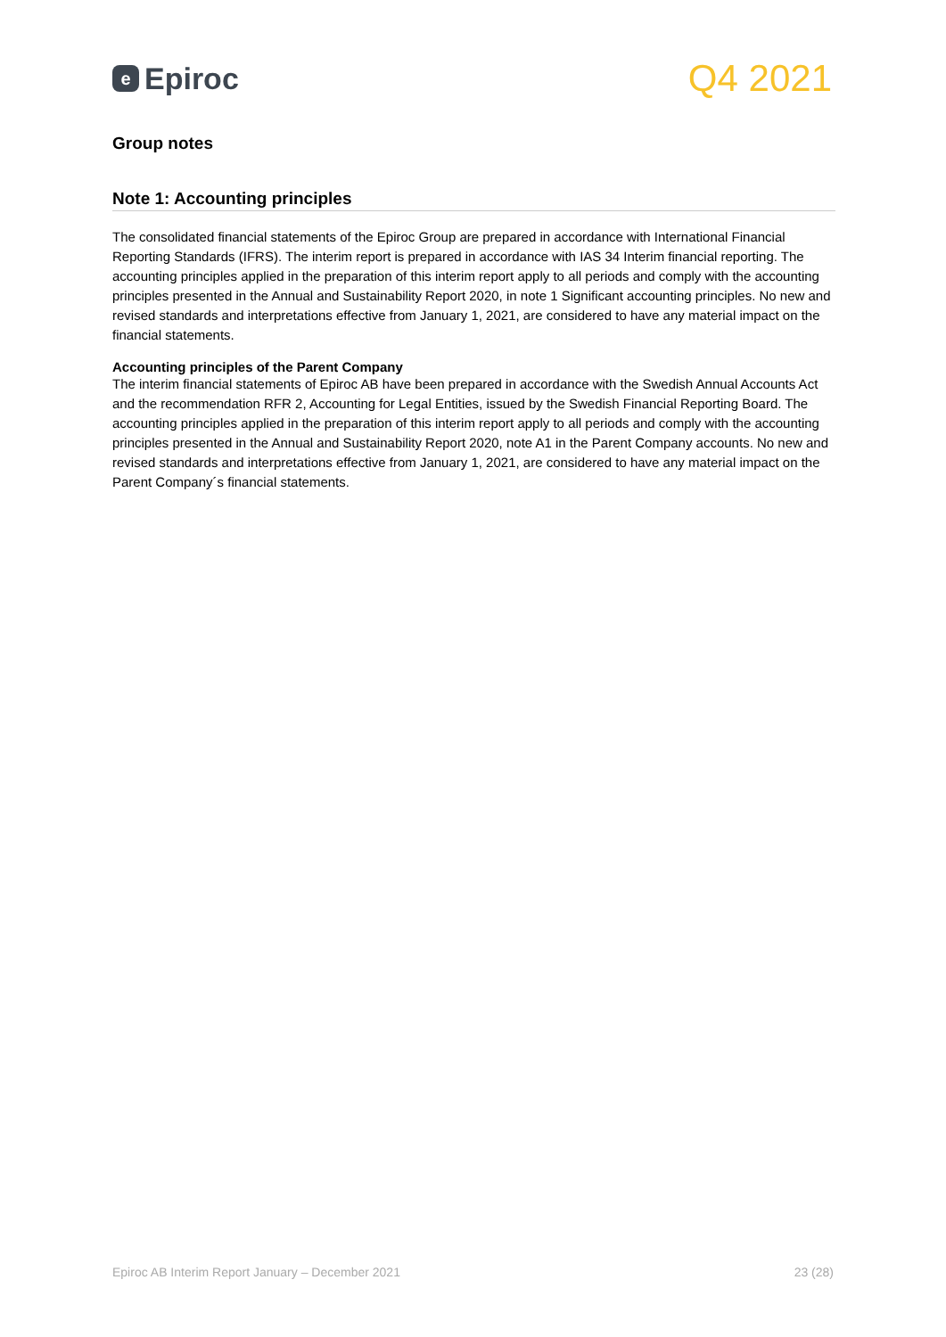e Epiroc
Q4 2021
Group notes
Note 1: Accounting principles
The consolidated financial statements of the Epiroc Group are prepared in accordance with International Financial Reporting Standards (IFRS). The interim report is prepared in accordance with IAS 34 Interim financial reporting. The accounting principles applied in the preparation of this interim report apply to all periods and comply with the accounting principles presented in the Annual and Sustainability Report 2020, in note 1 Significant accounting principles. No new and revised standards and interpretations effective from January 1, 2021, are considered to have any material impact on the financial statements.
Accounting principles of the Parent Company
The interim financial statements of Epiroc AB have been prepared in accordance with the Swedish Annual Accounts Act and the recommendation RFR 2, Accounting for Legal Entities, issued by the Swedish Financial Reporting Board. The accounting principles applied in the preparation of this interim report apply to all periods and comply with the accounting principles presented in the Annual and Sustainability Report 2020, note A1 in the Parent Company accounts. No new and revised standards and interpretations effective from January 1, 2021, are considered to have any material impact on the Parent Company´s financial statements.
Epiroc AB Interim Report January – December 2021 23 (28)